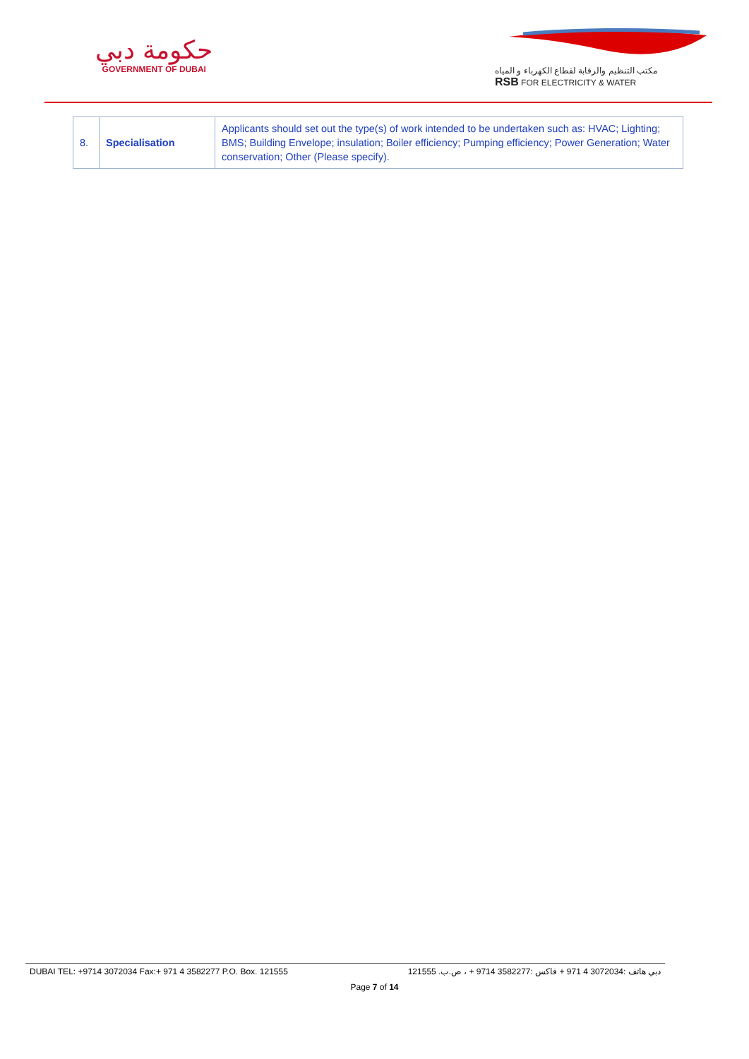حكومة دبي
GOVERNMENT OF DUBAI
مكتب التنظيم والرقابة لقطاع الكهرباء و المياه
RSB FOR ELECTRICITY & WATER
| 8. | Specialisation | Applicants should set out the type(s) of work intended to be undertaken such as: HVAC; Lighting; BMS; Building Envelope; insulation; Boiler efficiency; Pumping efficiency; Power Generation; Water conservation; Other (Please specify). |
DUBAI TEL: +9714 3072034 Fax:+ 971 4 3582277 P.O. Box. 121555 دبي هاتف :3072034 4 971 + فاكس :3582277 9714 + ، ص.ب. 121555
Page 7 of 14